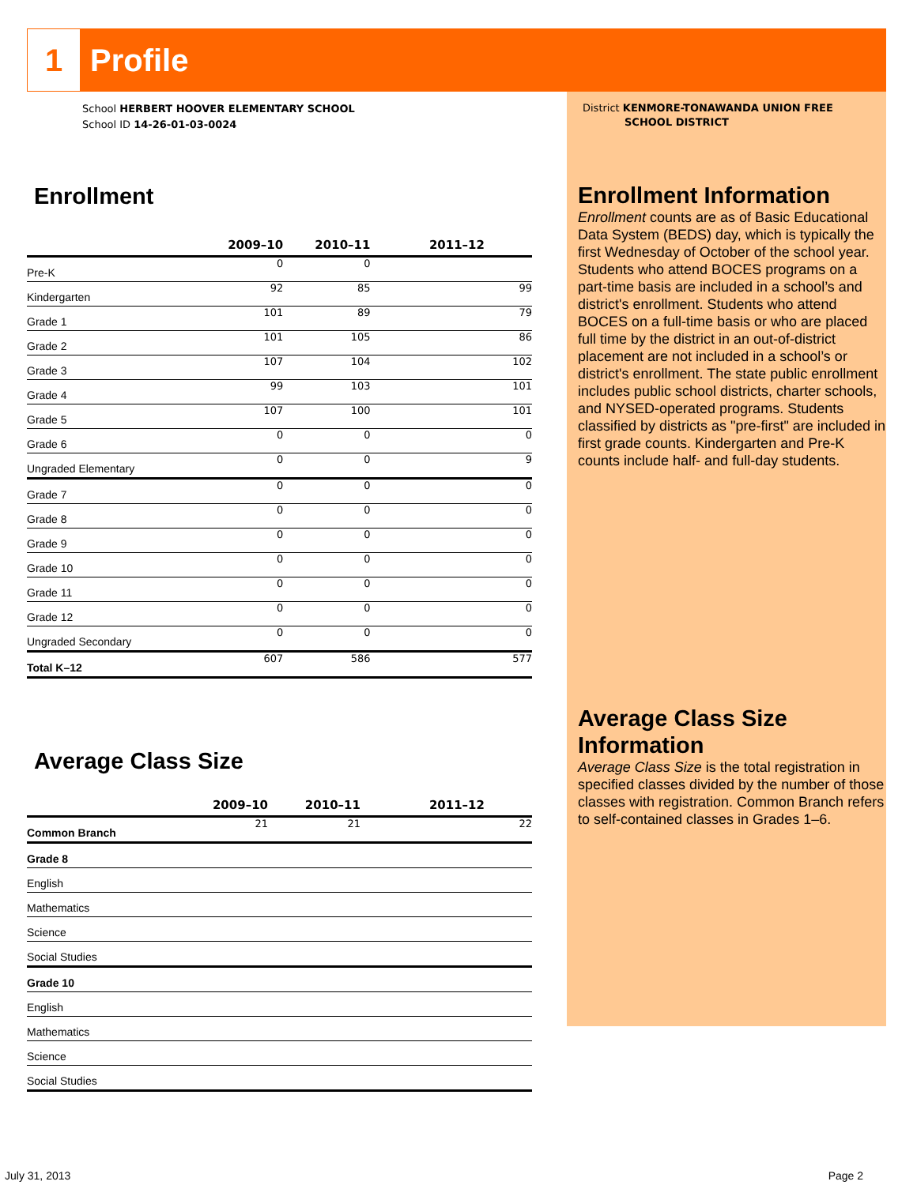1
Profile
School HERBERT HOOVER ELEMENTARY SCHOOL
School ID 14-26-01-03-0024
Enrollment
| | 2009–10 | 2010–11 | 2011–12 |
| --- | --- | --- | --- |
| Pre-K | 0 | 0 | |
| Kindergarten | 92 | 85 | 99 |
| Grade 1 | 101 | 89 | 79 |
| Grade 2 | 101 | 105 | 86 |
| Grade 3 | 107 | 104 | 102 |
| Grade 4 | 99 | 103 | 101 |
| Grade 5 | 107 | 100 | 101 |
| Grade 6 | 0 | 0 | 0 |
| Ungraded Elementary | 0 | 0 | 9 |
| Grade 7 | 0 | 0 | 0 |
| Grade 8 | 0 | 0 | 0 |
| Grade 9 | 0 | 0 | 0 |
| Grade 10 | 0 | 0 | 0 |
| Grade 11 | 0 | 0 | 0 |
| Grade 12 | 0 | 0 | 0 |
| Ungraded Secondary | 0 | 0 | 0 |
| Total K–12 | 607 | 586 | 577 |
Average Class Size
| | 2009–10 | 2010–11 | 2011–12 |
| --- | --- | --- | --- |
| Common Branch | 21 | 21 | 22 |
| Grade 8 | | | |
| English | | | |
| Mathematics | | | |
| Science | | | |
| Social Studies | | | |
| Grade 10 | | | |
| English | | | |
| Mathematics | | | |
| Science | | | |
| Social Studies | | | |
District KENMORE-TONAWANDA UNION FREE
SCHOOL DISTRICT
Enrollment Information
Enrollment counts are as of Basic Educational Data System (BEDS) day, which is typically the first Wednesday of October of the school year. Students who attend BOCES programs on a part-time basis are included in a school’s and district's enrollment. Students who attend BOCES on a full-time basis or who are placed full time by the district in an out-of-district placement are not included in a school’s or district's enrollment. The state public enrollment includes public school districts, charter schools, and NYSED-operated programs. Students classified by districts as "pre-first" are included in first grade counts. Kindergarten and Pre-K counts include half- and full-day students.
Average Class Size Information
Average Class Size is the total registration in specified classes divided by the number of those classes with registration. Common Branch refers to self-contained classes in Grades 1–6.
July 31, 2013 Page 2